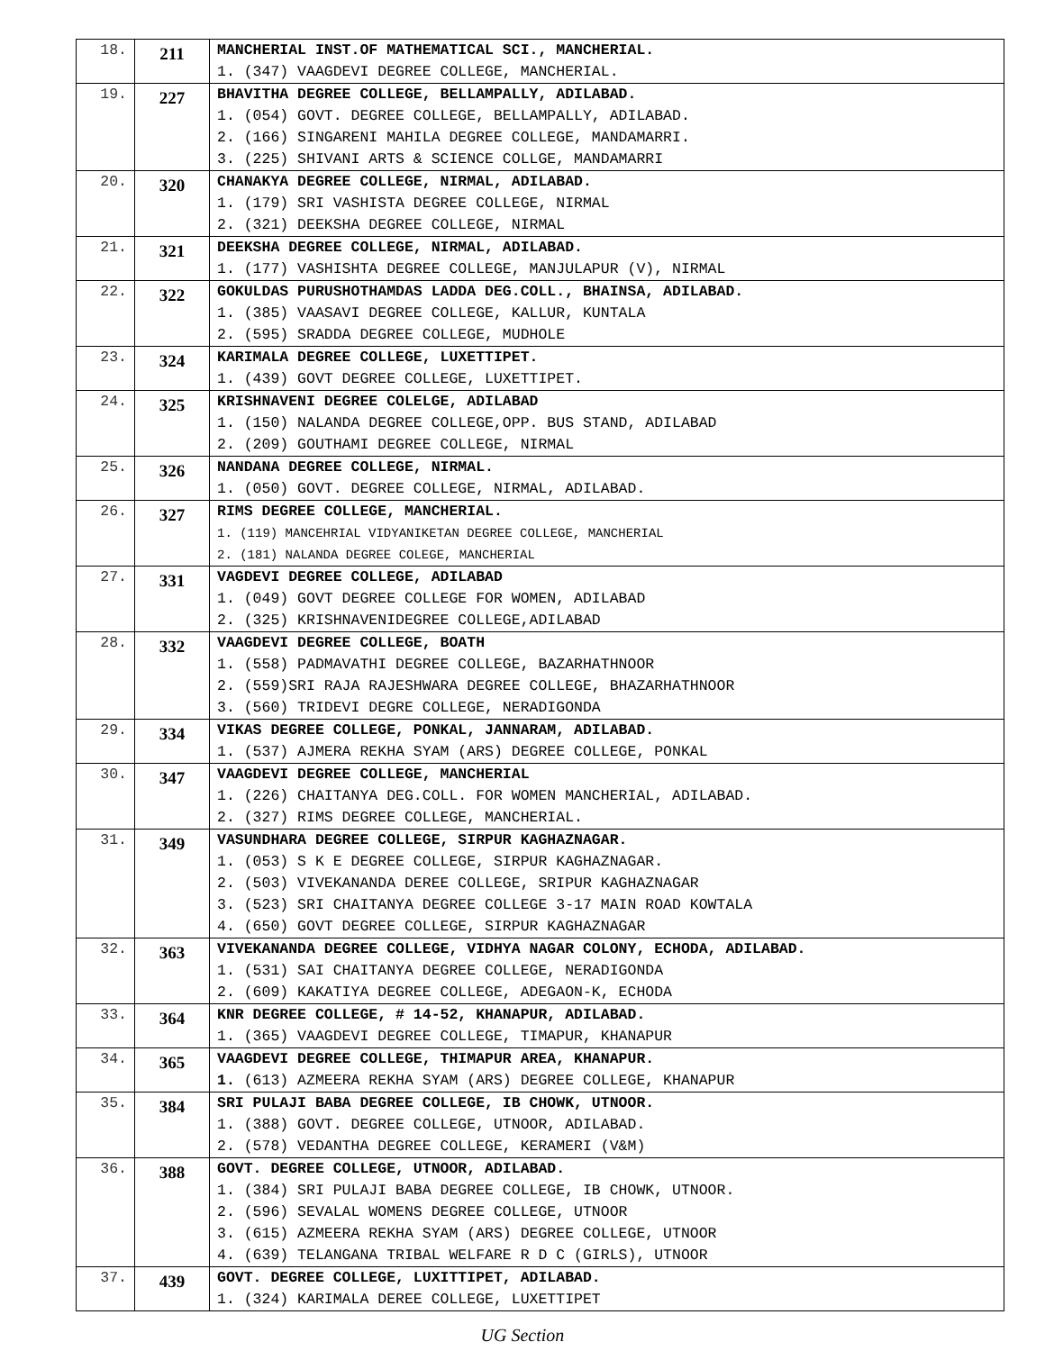| 18. | 211 | MANCHERIAL INST.OF MATHEMATICAL SCI., MANCHERIAL. 1. (347) VAAGDEVI DEGREE COLLEGE, MANCHERIAL. |
| 19. | 227 | BHAVITHA DEGREE COLLEGE, BELLAMPALLY, ADILABAD. 1. (054) GOVT. DEGREE COLLEGE, BELLAMPALLY, ADILABAD. 2. (166) SINGARENI MAHILA DEGREE COLLEGE, MANDAMARRI. 3. (225) SHIVANI ARTS & SCIENCE COLLGE, MANDAMARRI |
| 20. | 320 | CHANAKYA DEGREE COLLEGE, NIRMAL, ADILABAD. 1. (179) SRI VASHISTA DEGREE COLLEGE, NIRMAL 2. (321) DEEKSHA DEGREE COLLEGE, NIRMAL |
| 21. | 321 | DEEKSHA DEGREE COLLEGE, NIRMAL, ADILABAD. 1. (177) VASHISHTA DEGREE COLLEGE, MANJULAPUR (V), NIRMAL |
| 22. | 322 | GOKULDAS PURUSHOTHAMDAS LADDA DEG.COLL., BHAINSA, ADILABAD. 1. (385) VAASAVI DEGREE COLLEGE, KALLUR, KUNTALA 2. (595) SRADDA DEGREE COLLEGE, MUDHOLE |
| 23. | 324 | KARIMALA DEGREE COLLEGE, LUXETTIPET. 1. (439) GOVT DEGREE COLLEGE, LUXETTIPET. |
| 24. | 325 | KRISHNAVENI DEGREE COLELGE, ADILABAD 1. (150) NALANDA DEGREE COLLEGE,OPP. BUS STAND, ADILABAD 2. (209) GOUTHAMI DEGREE COLLEGE, NIRMAL |
| 25. | 326 | NANDANA DEGREE COLLEGE, NIRMAL. 1. (050) GOVT. DEGREE COLLEGE, NIRMAL, ADILABAD. |
| 26. | 327 | RIMS DEGREE COLLEGE, MANCHERIAL. 1. (119) MANCEHRIAL VIDYANIKETAN DEGREE COLLEGE, MANCHERIAL 2. (181) NALANDA DEGREE COLEGE, MANCHERIAL |
| 27. | 331 | VAGDEVI DEGREE COLLEGE, ADILABAD 1. (049) GOVT DEGREE COLLEGE FOR WOMEN, ADILABAD 2. (325) KRISHNAVENIDEGREE COLLEGE,ADILABAD |
| 28. | 332 | VAAGDEVI DEGREE COLLEGE, BOATH 1. (558) PADMAVATHI DEGREE COLLEGE, BAZARHATHNOOR 2. (559)SRI RAJA RAJESHWARA DEGREE COLLEGE, BHAZARHATHNOOR 3. (560) TRIDEVI DEGRE COLLEGE, NERADIGONDA |
| 29. | 334 | VIKAS DEGREE COLLEGE, PONKAL, JANNARAM, ADILABAD. 1. (537) AJMERA REKHA SYAM (ARS) DEGREE COLLEGE, PONKAL |
| 30. | 347 | VAAGDEVI DEGREE COLLEGE, MANCHERIAL 1. (226) CHAITANYA DEG.COLL. FOR WOMEN MANCHERIAL, ADILABAD. 2. (327) RIMS DEGREE COLLEGE, MANCHERIAL. |
| 31. | 349 | VASUNDHARA DEGREE COLLEGE, SIRPUR KAGHAZNAGAR. 1. (053) S K E DEGREE COLLEGE, SIRPUR KAGHAZNAGAR. 2. (503) VIVEKANANDA DEREE COLLEGE, SRIPUR KAGHAZNAGAR 3. (523) SRI CHAITANYA DEGREE COLLEGE 3-17 MAIN ROAD KOWTALA 4. (650) GOVT DEGREE COLLEGE, SIRPUR KAGHAZNAGAR |
| 32. | 363 | VIVEKANANDA DEGREE COLLEGE, VIDHYA NAGAR COLONY, ECHODA, ADILABAD. 1. (531) SAI CHAITANYA DEGREE COLLEGE, NERADIGONDA 2. (609) KAKATIYA DEGREE COLLEGE, ADEGAON-K, ECHODA |
| 33. | 364 | KNR DEGREE COLLEGE, # 14-52, KHANAPUR, ADILABAD. 1. (365) VAAGDEVI DEGREE COLLEGE, TIMAPUR, KHANAPUR |
| 34. | 365 | VAAGDEVI DEGREE COLLEGE, THIMAPUR AREA, KHANAPUR. 1. (613) AZMEERA REKHA SYAM (ARS) DEGREE COLLEGE, KHANAPUR |
| 35. | 384 | SRI PULAJI BABA DEGREE COLLEGE, IB CHOWK, UTNOOR. 1. (388) GOVT. DEGREE COLLEGE, UTNOOR, ADILABAD. 2. (578) VEDANTHA DEGREE COLLEGE, KERAMERI (V&M) |
| 36. | 388 | GOVT. DEGREE COLLEGE, UTNOOR, ADILABAD. 1. (384) SRI PULAJI BABA DEGREE COLLEGE, IB CHOWK, UTNOOR. 2. (596) SEVALAL WOMENS DEGREE COLLEGE, UTNOOR 3. (615) AZMEERA REKHA SYAM (ARS) DEGREE COLLEGE, UTNOOR 4. (639) TELANGANA TRIBAL WELFARE R D C (GIRLS), UTNOOR |
| 37. | 439 | GOVT. DEGREE COLLEGE, LUXITTIPET, ADILABAD. 1. (324) KARIMALA DEREE COLLEGE, LUXETTIPET |
UG Section